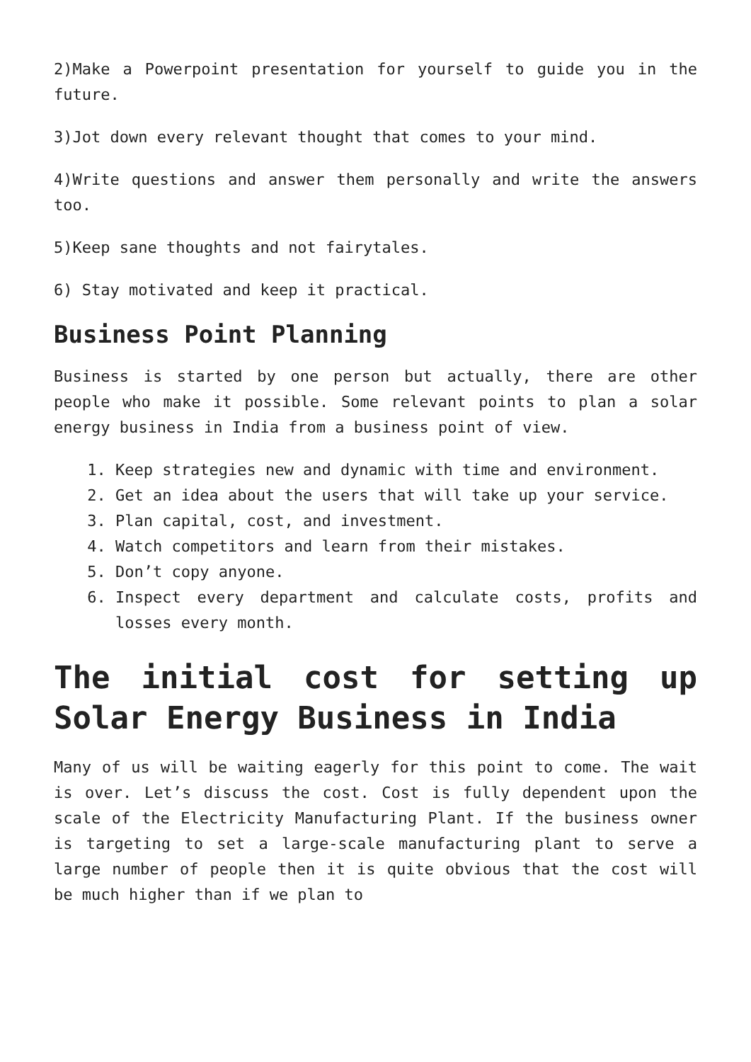2)Make a Powerpoint presentation for yourself to guide you in the future.
3)Jot down every relevant thought that comes to your mind.
4)Write questions and answer them personally and write the answers too.
5)Keep sane thoughts and not fairytales.
6) Stay motivated and keep it practical.
Business Point Planning
Business is started by one person but actually, there are other people who make it possible. Some relevant points to plan a solar energy business in India from a business point of view.
1. Keep strategies new and dynamic with time and environment.
2. Get an idea about the users that will take up your service.
3. Plan capital, cost, and investment.
4. Watch competitors and learn from their mistakes.
5. Don’t copy anyone.
6. Inspect every department and calculate costs, profits and losses every month.
The initial cost for setting up Solar Energy Business in India
Many of us will be waiting eagerly for this point to come. The wait is over. Let’s discuss the cost. Cost is fully dependent upon the scale of the Electricity Manufacturing Plant. If the business owner is targeting to set a large-scale manufacturing plant to serve a large number of people then it is quite obvious that the cost will be much higher than if we plan to